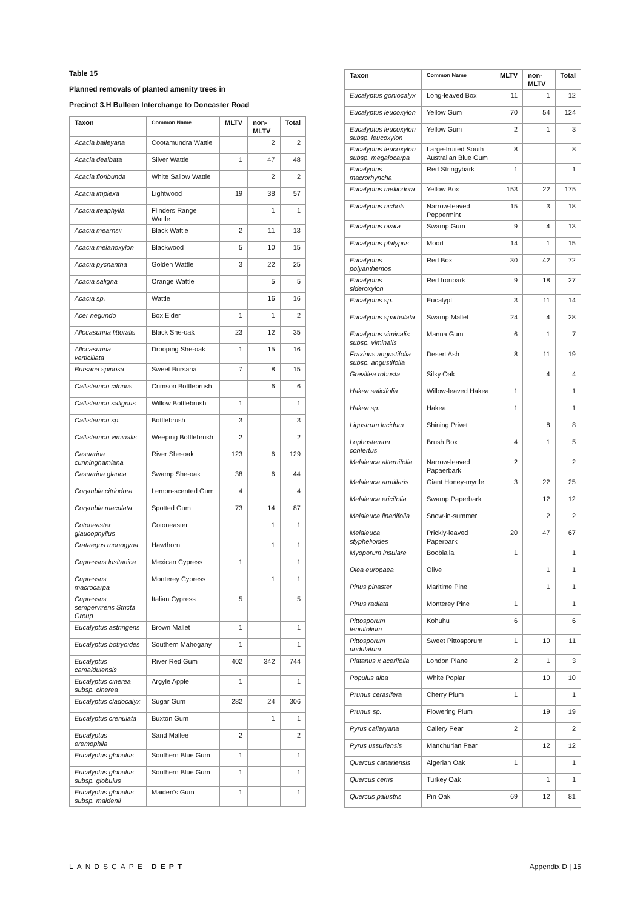Table 15
Planned removals of planted amenity trees in
Precinct 3.H Bulleen Interchange to Doncaster Road
| Taxon | Common Name | MLTV | non-MLTV | Total |
| --- | --- | --- | --- | --- |
| Acacia baileyana | Cootamundra Wattle | | 2 | 2 |
| Acacia dealbata | Silver Wattle | 1 | 47 | 48 |
| Acacia floribunda | White Sallow Wattle | | 2 | 2 |
| Acacia implexa | Lightwood | 19 | 38 | 57 |
| Acacia iteaphylla | Flinders Range Wattle | | 1 | 1 |
| Acacia mearnsii | Black Wattle | 2 | 11 | 13 |
| Acacia melanoxylon | Blackwood | 5 | 10 | 15 |
| Acacia pycnantha | Golden Wattle | 3 | 22 | 25 |
| Acacia saligna | Orange Wattle | | 5 | 5 |
| Acacia sp. | Wattle | | 16 | 16 |
| Acer negundo | Box Elder | 1 | 1 | 2 |
| Allocasurina littoralis | Black She-oak | 23 | 12 | 35 |
| Allocasurina verticillata | Drooping She-oak | 1 | 15 | 16 |
| Bursaria spinosa | Sweet Bursaria | 7 | 8 | 15 |
| Callistemon citrinus | Crimson Bottlebrush | | 6 | 6 |
| Callistemon salignus | Willow Bottlebrush | 1 | | 1 |
| Callistemon sp. | Bottlebrush | 3 | | 3 |
| Callistemon viminalis | Weeping Bottlebrush | 2 | | 2 |
| Casuarina cunninghamiana | River She-oak | 123 | 6 | 129 |
| Casuarina glauca | Swamp She-oak | 38 | 6 | 44 |
| Corymbia citriodora | Lemon-scented Gum | 4 | | 4 |
| Corymbia maculata | Spotted Gum | 73 | 14 | 87 |
| Cotoneaster glaucophyllus | Cotoneaster | | 1 | 1 |
| Crataegus monogyna | Hawthorn | | 1 | 1 |
| Cupressus lusitanica | Mexican Cypress | 1 | | 1 |
| Cupressus macrocarpa | Monterey Cypress | | 1 | 1 |
| Cupressus sempervirens Stricta Group | Italian Cypress | 5 | | 5 |
| Eucalyptus astringens | Brown Mallet | 1 | | 1 |
| Eucalyptus botryoides | Southern Mahogany | 1 | | 1 |
| Eucalyptus camaldulensis | River Red Gum | 402 | 342 | 744 |
| Eucalyptus cinerea subsp. cinerea | Argyle Apple | 1 | | 1 |
| Eucalyptus cladocalyx | Sugar Gum | 282 | 24 | 306 |
| Eucalyptus crenulata | Buxton Gum | | 1 | 1 |
| Eucalyptus eremophila | Sand Mallee | 2 | | 2 |
| Eucalyptus globulus | Southern Blue Gum | 1 | | 1 |
| Eucalyptus globulus subsp. globulus | Southern Blue Gum | 1 | | 1 |
| Eucalyptus globulus subsp. maidenii | Maiden's Gum | 1 | | 1 |
| Taxon | Common Name | MLTV | non-MLTV | Total |
| --- | --- | --- | --- | --- |
| Eucalyptus goniocalyx | Long-leaved Box | 11 | 1 | 12 |
| Eucalyptus leucoxylon | Yellow Gum | 70 | 54 | 124 |
| Eucalyptus leucoxylon subsp. leucoxylon | Yellow Gum | 2 | 1 | 3 |
| Eucalyptus leucoxylon subsp. megalocarpa | Large-fruited South Australian Blue Gum | 8 | | 8 |
| Eucalyptus macrorhyncha | Red Stringybark | 1 | | 1 |
| Eucalyptus melliodora | Yellow Box | 153 | 22 | 175 |
| Eucalyptus nicholii | Narrow-leaved Peppermint | 15 | 3 | 18 |
| Eucalyptus ovata | Swamp Gum | 9 | 4 | 13 |
| Eucalyptus platypus | Moort | 14 | 1 | 15 |
| Eucalyptus polyanthemos | Red Box | 30 | 42 | 72 |
| Eucalyptus sideroxylon | Red Ironbark | 9 | 18 | 27 |
| Eucalyptus sp. | Eucalypt | 3 | 11 | 14 |
| Eucalyptus spathulata | Swamp Mallet | 24 | 4 | 28 |
| Eucalyptus viminalis subsp. viminalis | Manna Gum | 6 | 1 | 7 |
| Fraxinus angustifolia subsp. angustifolia | Desert Ash | 8 | 11 | 19 |
| Grevillea robusta | Silky Oak | | 4 | 4 |
| Hakea salicifolia | Willow-leaved Hakea | 1 | | 1 |
| Hakea sp. | Hakea | 1 | | 1 |
| Ligustrum lucidum | Shining Privet | | 8 | 8 |
| Lophostemon confertus | Brush Box | 4 | 1 | 5 |
| Melaleuca alternifolia | Narrow-leaved Papaerbark | 2 | | 2 |
| Melaleuca armillaris | Giant Honey-myrtle | 3 | 22 | 25 |
| Melaleuca ericifolia | Swamp Paperbark | | 12 | 12 |
| Melaleuca linariifolia | Snow-in-summer | | 2 | 2 |
| Melaleuca styphelioides | Prickly-leaved Paperbark | 20 | 47 | 67 |
| Myoporum insulare | Boobialla | 1 | | 1 |
| Olea europaea | Olive | | 1 | 1 |
| Pinus pinaster | Maritime Pine | | 1 | 1 |
| Pinus radiata | Monterey Pine | 1 | | 1 |
| Pittosporum tenuifolium | Kohuhu | 6 | | 6 |
| Pittosporum undulatum | Sweet Pittosporum | 1 | 10 | 11 |
| Platanus x acerifolia | London Plane | 2 | 1 | 3 |
| Populus alba | White Poplar | | 10 | 10 |
| Prunus cerasifera | Cherry Plum | 1 | | 1 |
| Prunus sp. | Flowering Plum | | 19 | 19 |
| Pyrus calleryana | Callery Pear | 2 | | 2 |
| Pyrus ussuriensis | Manchurian Pear | | 12 | 12 |
| Quercus canariensis | Algerian Oak | 1 | | 1 |
| Quercus cerris | Turkey Oak | | 1 | 1 |
| Quercus palustris | Pin Oak | 69 | 12 | 81 |
LANDSCAPE DEPT Appendix D | 15